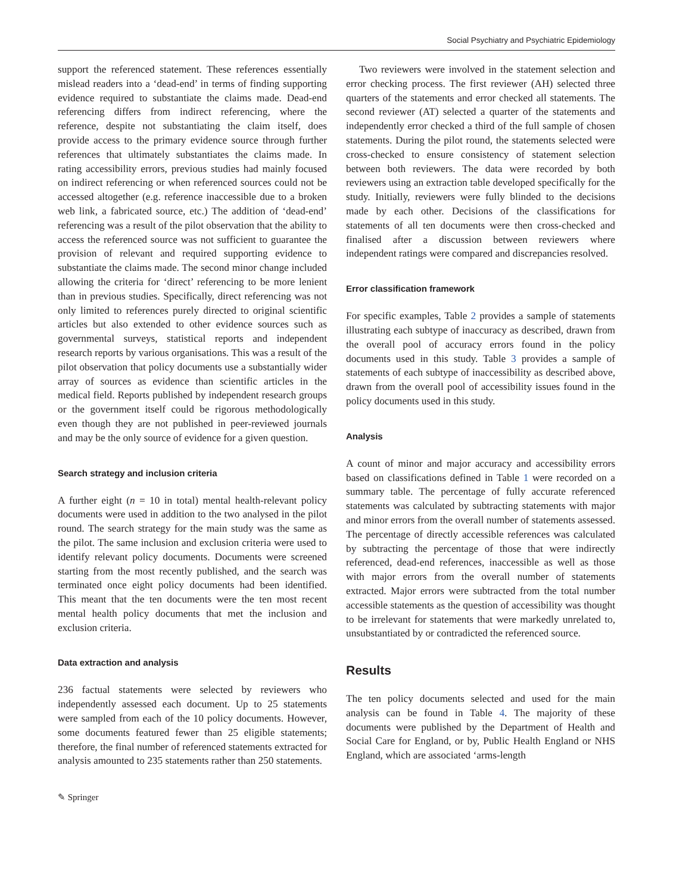Social Psychiatry and Psychiatric Epidemiology
support the referenced statement. These references essentially mislead readers into a ‘dead-end’ in terms of finding supporting evidence required to substantiate the claims made. Dead-end referencing differs from indirect referencing, where the reference, despite not substantiating the claim itself, does provide access to the primary evidence source through further references that ultimately substantiates the claims made. In rating accessibility errors, previous studies had mainly focused on indirect referencing or when referenced sources could not be accessed altogether (e.g. reference inaccessible due to a broken web link, a fabricated source, etc.) The addition of ‘dead-end’ referencing was a result of the pilot observation that the ability to access the referenced source was not sufficient to guarantee the provision of relevant and required supporting evidence to substantiate the claims made. The second minor change included allowing the criteria for ‘direct’ referencing to be more lenient than in previous studies. Specifically, direct referencing was not only limited to references purely directed to original scientific articles but also extended to other evidence sources such as governmental surveys, statistical reports and independent research reports by various organisations. This was a result of the pilot observation that policy documents use a substantially wider array of sources as evidence than scientific articles in the medical field. Reports published by independent research groups or the government itself could be rigorous methodologically even though they are not published in peer-reviewed journals and may be the only source of evidence for a given question.
Search strategy and inclusion criteria
A further eight (n = 10 in total) mental health-relevant policy documents were used in addition to the two analysed in the pilot round. The search strategy for the main study was the same as the pilot. The same inclusion and exclusion criteria were used to identify relevant policy documents. Documents were screened starting from the most recently published, and the search was terminated once eight policy documents had been identified. This meant that the ten documents were the ten most recent mental health policy documents that met the inclusion and exclusion criteria.
Data extraction and analysis
236 factual statements were selected by reviewers who independently assessed each document. Up to 25 statements were sampled from each of the 10 policy documents. However, some documents featured fewer than 25 eligible statements; therefore, the final number of referenced statements extracted for analysis amounted to 235 statements rather than 250 statements.
Two reviewers were involved in the statement selection and error checking process. The first reviewer (AH) selected three quarters of the statements and error checked all statements. The second reviewer (AT) selected a quarter of the statements and independently error checked a third of the full sample of chosen statements. During the pilot round, the statements selected were cross-checked to ensure consistency of statement selection between both reviewers. The data were recorded by both reviewers using an extraction table developed specifically for the study. Initially, reviewers were fully blinded to the decisions made by each other. Decisions of the classifications for statements of all ten documents were then cross-checked and finalised after a discussion between reviewers where independent ratings were compared and discrepancies resolved.
Error classification framework
For specific examples, Table 2 provides a sample of statements illustrating each subtype of inaccuracy as described, drawn from the overall pool of accuracy errors found in the policy documents used in this study. Table 3 provides a sample of statements of each subtype of inaccessibility as described above, drawn from the overall pool of accessibility issues found in the policy documents used in this study.
Analysis
A count of minor and major accuracy and accessibility errors based on classifications defined in Table 1 were recorded on a summary table. The percentage of fully accurate referenced statements was calculated by subtracting statements with major and minor errors from the overall number of statements assessed. The percentage of directly accessible references was calculated by subtracting the percentage of those that were indirectly referenced, dead-end references, inaccessible as well as those with major errors from the overall number of statements extracted. Major errors were subtracted from the total number accessible statements as the question of accessibility was thought to be irrelevant for statements that were markedly unrelated to, unsubstantiated by or contradicted the referenced source.
Results
The ten policy documents selected and used for the main analysis can be found in Table 4. The majority of these documents were published by the Department of Health and Social Care for England, or by, Public Health England or NHS England, which are associated ‘arms-length
✎ Springer